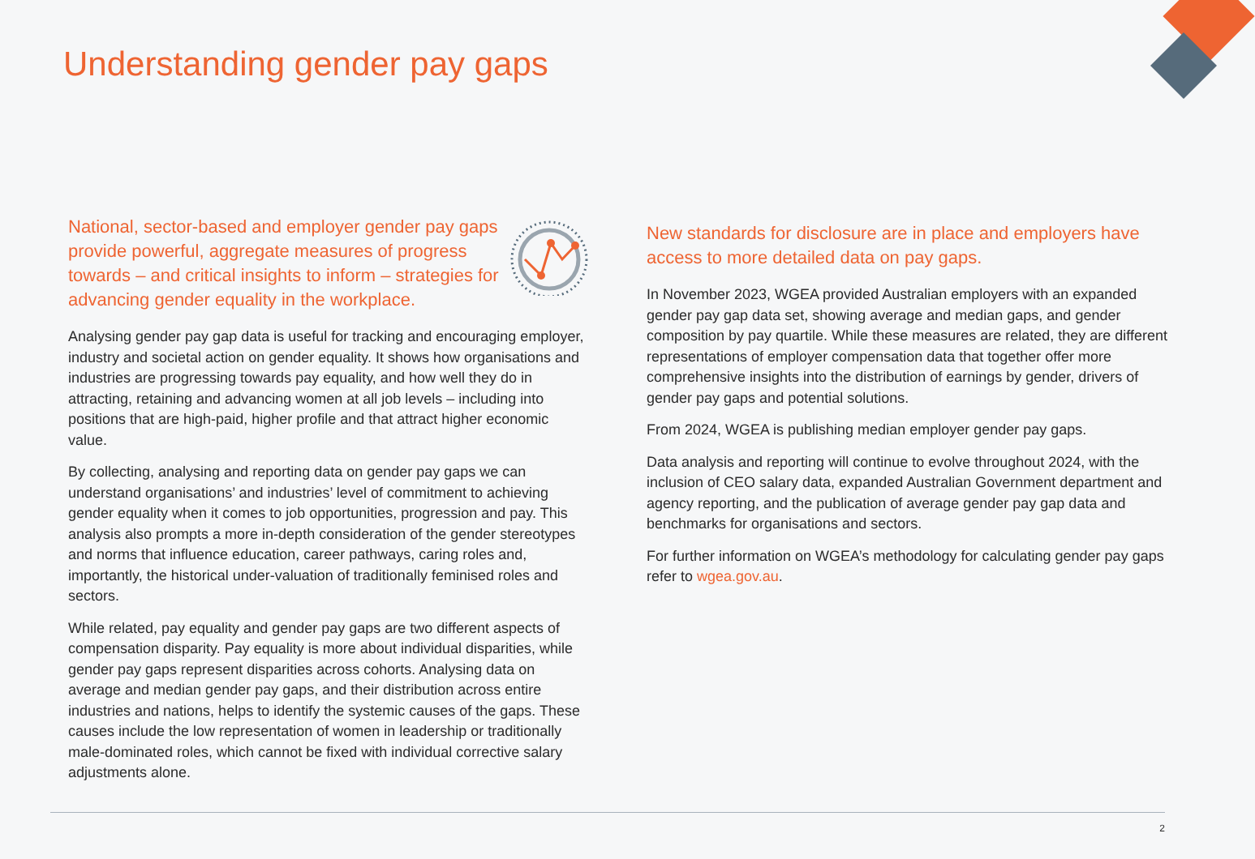Understanding gender pay gaps
National, sector-based and employer gender pay gaps provide powerful, aggregate measures of progress towards – and critical insights to inform – strategies for advancing gender equality in the workplace.
Analysing gender pay gap data is useful for tracking and encouraging employer, industry and societal action on gender equality. It shows how organisations and industries are progressing towards pay equality, and how well they do in attracting, retaining and advancing women at all job levels – including into positions that are high-paid, higher profile and that attract higher economic value.
By collecting, analysing and reporting data on gender pay gaps we can understand organisations’ and industries’ level of commitment to achieving gender equality when it comes to job opportunities, progression and pay. This analysis also prompts a more in-depth consideration of the gender stereotypes and norms that influence education, career pathways, caring roles and, importantly, the historical under-valuation of traditionally feminised roles and sectors.
While related, pay equality and gender pay gaps are two different aspects of compensation disparity. Pay equality is more about individual disparities, while gender pay gaps represent disparities across cohorts. Analysing data on average and median gender pay gaps, and their distribution across entire industries and nations, helps to identify the systemic causes of the gaps. These causes include the low representation of women in leadership or traditionally male-dominated roles, which cannot be fixed with individual corrective salary adjustments alone.
New standards for disclosure are in place and employers have access to more detailed data on pay gaps.
In November 2023, WGEA provided Australian employers with an expanded gender pay gap data set, showing average and median gaps, and gender composition by pay quartile. While these measures are related, they are different representations of employer compensation data that together offer more comprehensive insights into the distribution of earnings by gender, drivers of gender pay gaps and potential solutions.
From 2024, WGEA is publishing median employer gender pay gaps.
Data analysis and reporting will continue to evolve throughout 2024, with the inclusion of CEO salary data, expanded Australian Government department and agency reporting, and the publication of average gender pay gap data and benchmarks for organisations and sectors.
For further information on WGEA’s methodology for calculating gender pay gaps refer to wgea.gov.au.
2